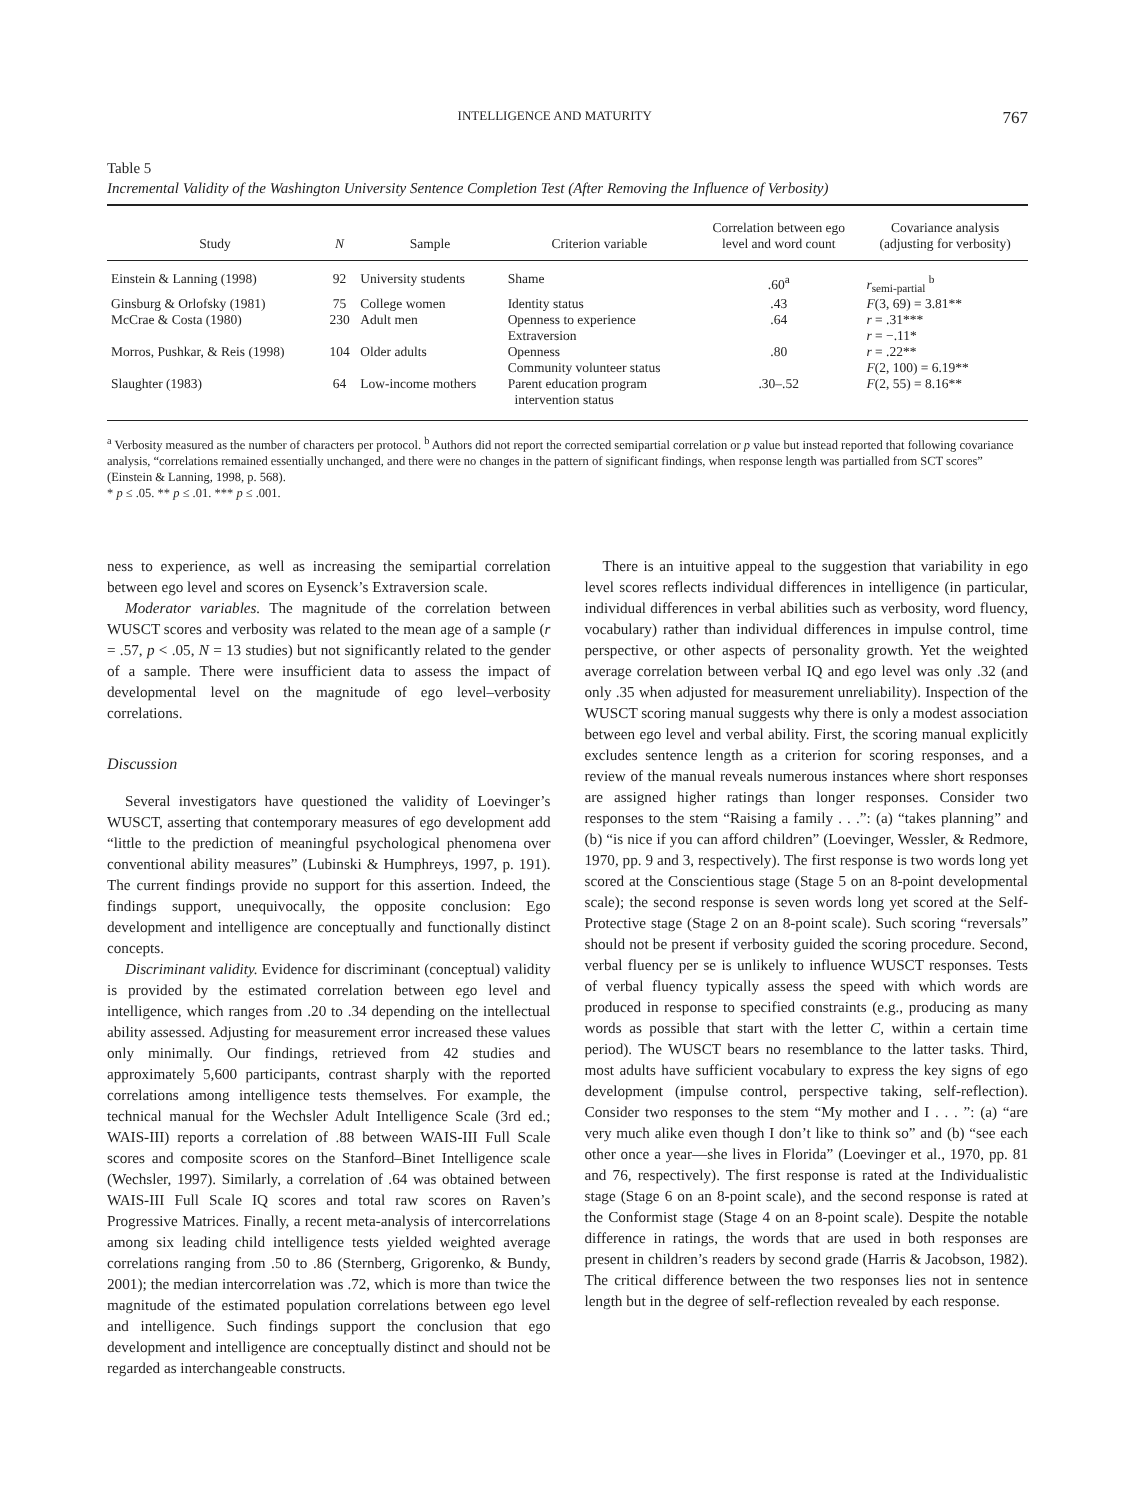INTELLIGENCE AND MATURITY 767
Table 5
Incremental Validity of the Washington University Sentence Completion Test (After Removing the Influence of Verbosity)
| Study | N | Sample | Criterion variable | Correlation between ego level and word count | Covariance analysis (adjusting for verbosity) |
| --- | --- | --- | --- | --- | --- |
| Einstein & Lanning (1998) | 92 | University students | Shame | .60<sup>a</sup> | r<sub>semi-partial</sub> <sup>b</sup> |
| Ginsburg & Orlofsky (1981) | 75 | College women | Identity status | .43 | F (3, 69) = 3.81** |
| McCrae & Costa (1980) | 230 | Adult men | Openness to experience Extraversion | .64 | r = .31*** r = −.11* |
| Morros, Pushkar, & Reis (1998) | 104 | Older adults | Openness Community volunteer status | .80 | r = .22** F (2, 100) = 6.19** |
| Slaughter (1983) | 64 | Low-income mothers | Parent education program intervention status | .30–.52 | F (2, 55) = 8.16** |
<sup>a</sup> Verbosity measured as the number of characters per protocol. <sup>b</sup> Authors did not report the corrected semipartial correlation or p value but instead reported that following covariance analysis, “correlations remained essentially unchanged, and there were no changes in the pattern of significant findings, when response length was partialled from SCT scores” (Einstein & Lanning, 1998, p. 568).
* p ≤ .05. ** p ≤ .01. *** p ≤ .001.
ness to experience, as well as increasing the semipartial correlation between ego level and scores on Eysenck’s Extraversion scale.
Moderator variables. The magnitude of the correlation between WUSCT scores and verbosity was related to the mean age of a sample (r = .57, p < .05, N = 13 studies) but not significantly related to the gender of a sample. There were insufficient data to assess the impact of developmental level on the magnitude of ego level–verbosity correlations.
Discussion
Several investigators have questioned the validity of Loevinger’s WUSCT, asserting that contemporary measures of ego development add “little to the prediction of meaningful psychological phenomena over conventional ability measures” (Lubinski & Humphreys, 1997, p. 191). The current findings provide no support for this assertion. Indeed, the findings support, unequivocally, the opposite conclusion: Ego development and intelligence are conceptually and functionally distinct concepts.
Discriminant validity. Evidence for discriminant (conceptual) validity is provided by the estimated correlation between ego level and intelligence, which ranges from .20 to .34 depending on the intellectual ability assessed. Adjusting for measurement error increased these values only minimally. Our findings, retrieved from 42 studies and approximately 5,600 participants, contrast sharply with the reported correlations among intelligence tests themselves. For example, the technical manual for the Wechsler Adult Intelligence Scale (3rd ed.; WAIS-III) reports a correlation of .88 between WAIS-III Full Scale scores and composite scores on the Stanford–Binet Intelligence scale (Wechsler, 1997). Similarly, a correlation of .64 was obtained between WAIS-III Full Scale IQ scores and total raw scores on Raven’s Progressive Matrices. Finally, a recent meta-analysis of intercorrelations among six leading child intelligence tests yielded weighted average correlations ranging from .50 to .86 (Sternberg, Grigorenko, & Bundy, 2001); the median intercorrelation was .72, which is more than twice the magnitude of the estimated population correlations between ego level and intelligence. Such findings support the conclusion that ego development and intelligence are conceptually distinct and should not be regarded as interchangeable constructs.
There is an intuitive appeal to the suggestion that variability in ego level scores reflects individual differences in intelligence (in particular, individual differences in verbal abilities such as verbosity, word fluency, vocabulary) rather than individual differences in impulse control, time perspective, or other aspects of personality growth. Yet the weighted average correlation between verbal IQ and ego level was only .32 (and only .35 when adjusted for measurement unreliability). Inspection of the WUSCT scoring manual suggests why there is only a modest association between ego level and verbal ability. First, the scoring manual explicitly excludes sentence length as a criterion for scoring responses, and a review of the manual reveals numerous instances where short responses are assigned higher ratings than longer responses. Consider two responses to the stem “Raising a family . . .”: (a) “takes planning” and (b) “is nice if you can afford children” (Loevinger, Wessler, & Redmore, 1970, pp. 9 and 3, respectively). The first response is two words long yet scored at the Conscientious stage (Stage 5 on an 8-point developmental scale); the second response is seven words long yet scored at the Self-Protective stage (Stage 2 on an 8-point scale). Such scoring “reversals” should not be present if verbosity guided the scoring procedure. Second, verbal fluency per se is unlikely to influence WUSCT responses. Tests of verbal fluency typically assess the speed with which words are produced in response to specified constraints (e.g., producing as many words as possible that start with the letter C, within a certain time period). The WUSCT bears no resemblance to the latter tasks. Third, most adults have sufficient vocabulary to express the key signs of ego development (impulse control, perspective taking, self-reflection). Consider two responses to the stem “My mother and I . . . ”: (a) “are very much alike even though I don’t like to think so” and (b) “see each other once a year—she lives in Florida” (Loevinger et al., 1970, pp. 81 and 76, respectively). The first response is rated at the Individualistic stage (Stage 6 on an 8-point scale), and the second response is rated at the Conformist stage (Stage 4 on an 8-point scale). Despite the notable difference in ratings, the words that are used in both responses are present in children’s readers by second grade (Harris & Jacobson, 1982). The critical difference between the two responses lies not in sentence length but in the degree of self-reflection revealed by each response.